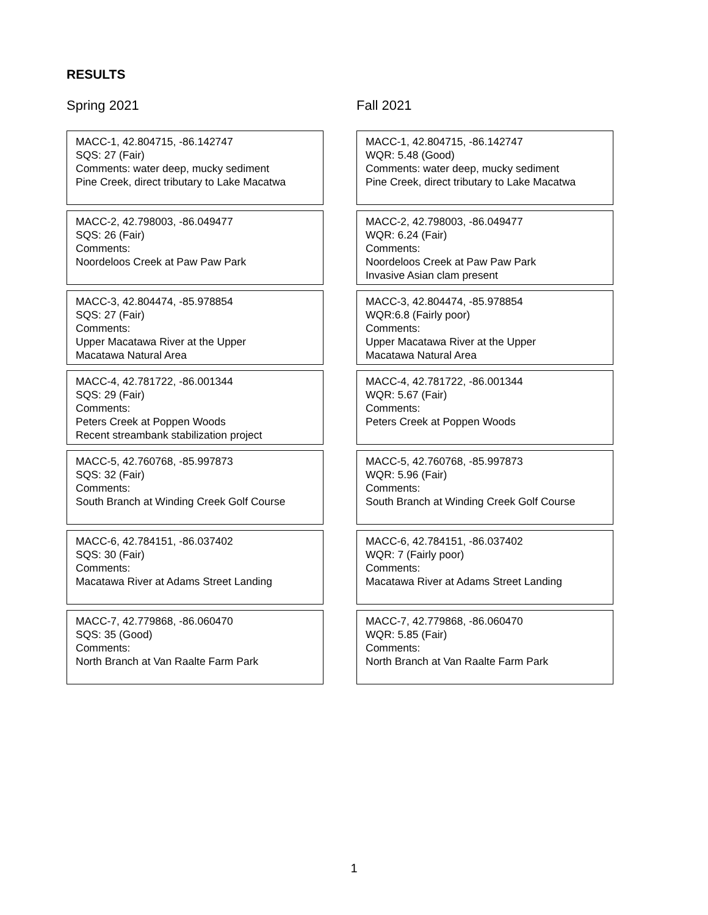RESULTS
Spring 2021
MACC-1, 42.804715, -86.142747
SQS: 27 (Fair)
Comments: water deep, mucky sediment
Pine Creek, direct tributary to Lake Macatwa
MACC-2, 42.798003, -86.049477
SQS: 26 (Fair)
Comments:
Noordeloos Creek at Paw Paw Park
MACC-3, 42.804474, -85.978854
SQS: 27 (Fair)
Comments:
Upper Macatawa River at the Upper
Macatawa Natural Area
MACC-4, 42.781722, -86.001344
SQS: 29 (Fair)
Comments:
Peters Creek at Poppen Woods
Recent streambank stabilization project
MACC-5, 42.760768, -85.997873
SQS: 32 (Fair)
Comments:
South Branch at Winding Creek Golf Course
MACC-6, 42.784151, -86.037402
SQS: 30 (Fair)
Comments:
Macatawa River at Adams Street Landing
MACC-7, 42.779868, -86.060470
SQS: 35 (Good)
Comments:
North Branch at Van Raalte Farm Park
Fall 2021
MACC-1, 42.804715, -86.142747
WQR: 5.48 (Good)
Comments: water deep, mucky sediment
Pine Creek, direct tributary to Lake Macatwa
MACC-2, 42.798003, -86.049477
WQR: 6.24 (Fair)
Comments:
Noordeloos Creek at Paw Paw Park
Invasive Asian clam present
MACC-3, 42.804474, -85.978854
WQR:6.8 (Fairly poor)
Comments:
Upper Macatawa River at the Upper
Macatawa Natural Area
MACC-4, 42.781722, -86.001344
WQR: 5.67 (Fair)
Comments:
Peters Creek at Poppen Woods
MACC-5, 42.760768, -85.997873
WQR: 5.96 (Fair)
Comments:
South Branch at Winding Creek Golf Course
MACC-6, 42.784151, -86.037402
WQR: 7 (Fairly poor)
Comments:
Macatawa River at Adams Street Landing
MACC-7, 42.779868, -86.060470
WQR: 5.85 (Fair)
Comments:
North Branch at Van Raalte Farm Park
1